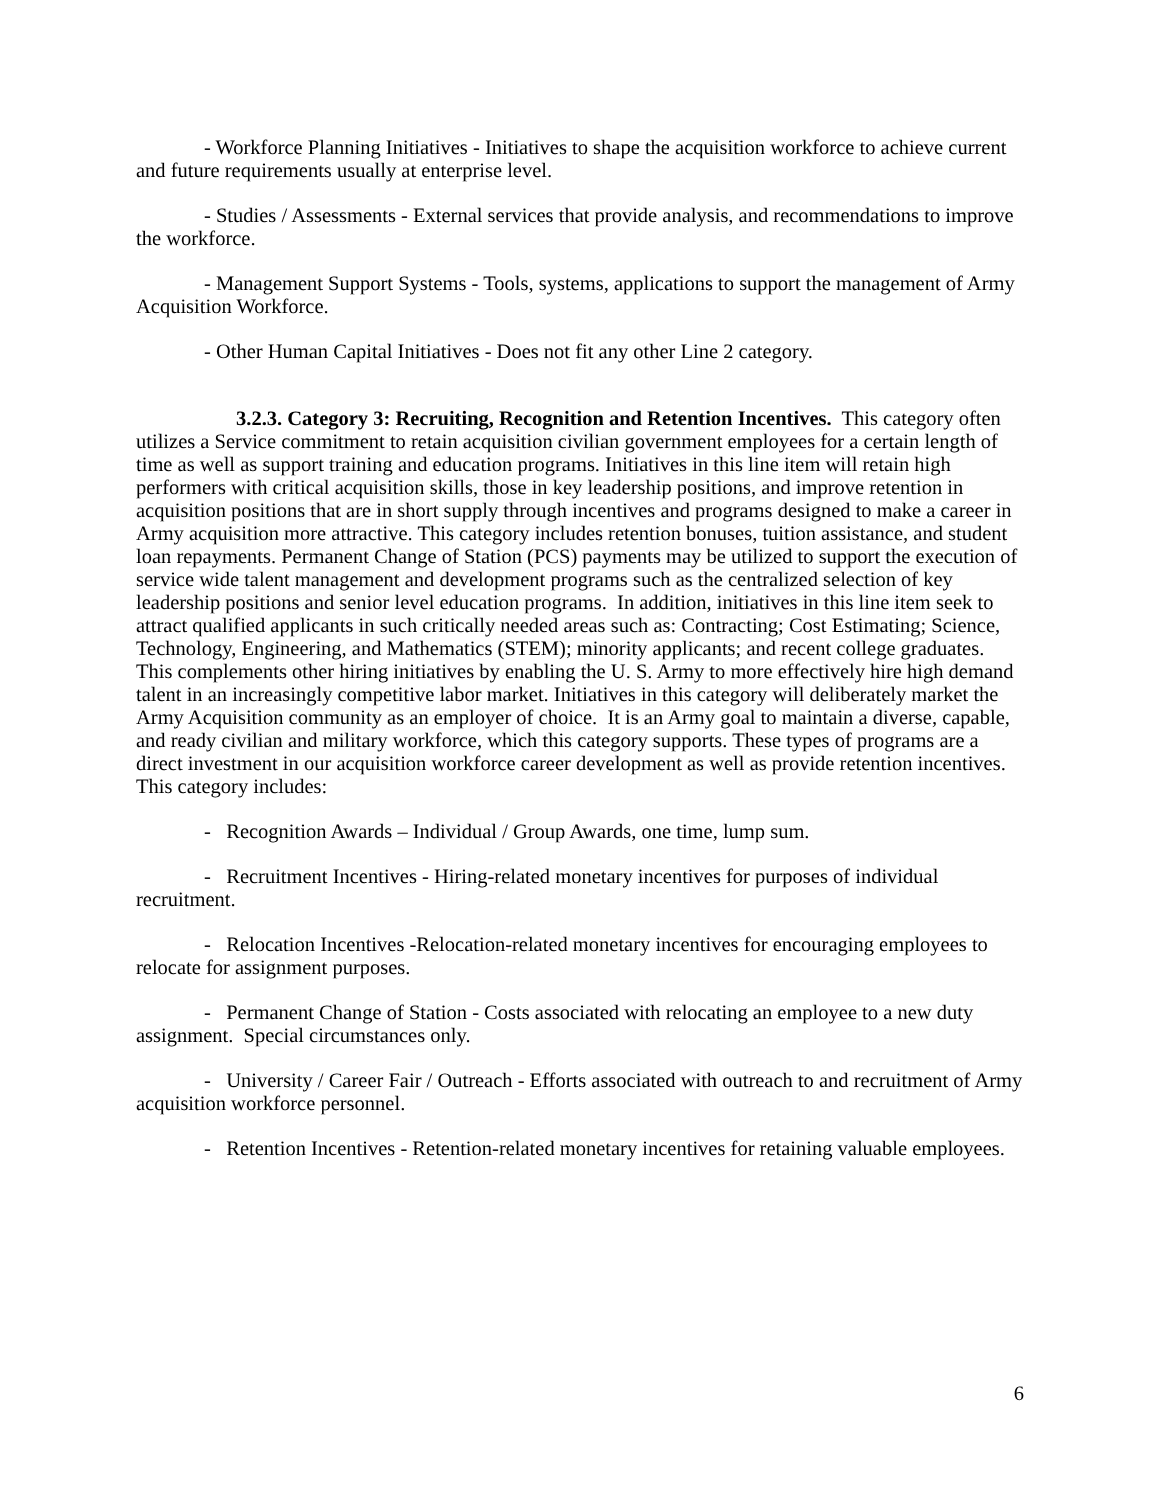- Workforce Planning Initiatives - Initiatives to shape the acquisition workforce to achieve current and future requirements usually at enterprise level.
- Studies / Assessments - External services that provide analysis, and recommendations to improve the workforce.
- Management Support Systems - Tools, systems, applications to support the management of Army Acquisition Workforce.
- Other Human Capital Initiatives - Does not fit any other Line 2 category.
3.2.3. Category 3: Recruiting, Recognition and Retention Incentives. This category often utilizes a Service commitment to retain acquisition civilian government employees for a certain length of time as well as support training and education programs. Initiatives in this line item will retain high performers with critical acquisition skills, those in key leadership positions, and improve retention in acquisition positions that are in short supply through incentives and programs designed to make a career in Army acquisition more attractive. This category includes retention bonuses, tuition assistance, and student loan repayments. Permanent Change of Station (PCS) payments may be utilized to support the execution of service wide talent management and development programs such as the centralized selection of key leadership positions and senior level education programs. In addition, initiatives in this line item seek to attract qualified applicants in such critically needed areas such as: Contracting; Cost Estimating; Science, Technology, Engineering, and Mathematics (STEM); minority applicants; and recent college graduates. This complements other hiring initiatives by enabling the U. S. Army to more effectively hire high demand talent in an increasingly competitive labor market. Initiatives in this category will deliberately market the Army Acquisition community as an employer of choice. It is an Army goal to maintain a diverse, capable, and ready civilian and military workforce, which this category supports. These types of programs are a direct investment in our acquisition workforce career development as well as provide retention incentives. This category includes:
- Recognition Awards – Individual / Group Awards, one time, lump sum.
- Recruitment Incentives - Hiring-related monetary incentives for purposes of individual recruitment.
- Relocation Incentives -Relocation-related monetary incentives for encouraging employees to relocate for assignment purposes.
- Permanent Change of Station - Costs associated with relocating an employee to a new duty assignment. Special circumstances only.
- University / Career Fair / Outreach - Efforts associated with outreach to and recruitment of Army acquisition workforce personnel.
- Retention Incentives - Retention-related monetary incentives for retaining valuable employees.
6